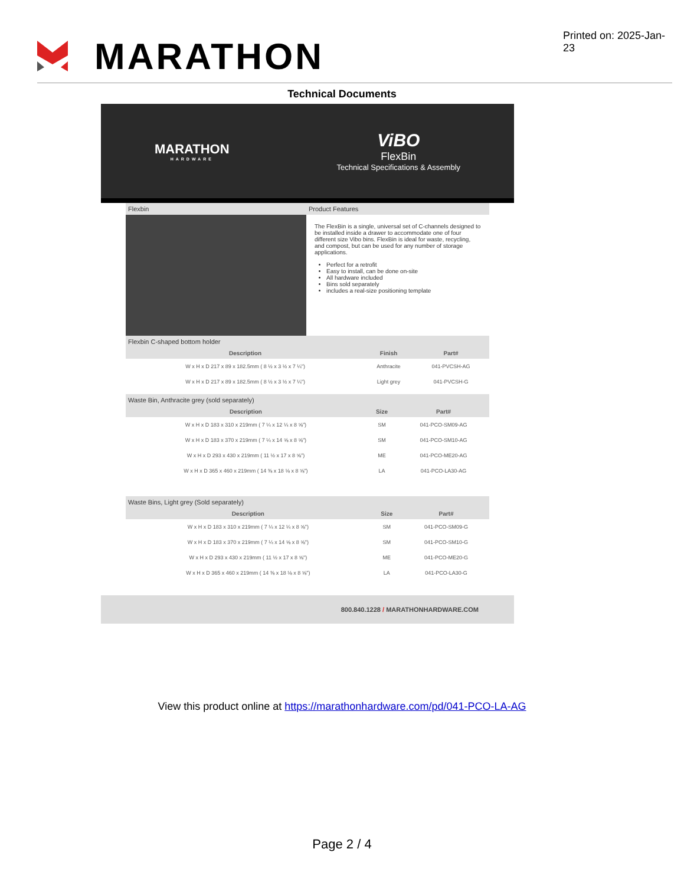MARATHON
Printed on: 2025-Jan-23
Technical Documents
MARATHON
HARDWARE
ViBO
FlexBin
Technical Specifications & Assembly
Flexbin Product Features
The FlexBin is a single, universal set of C-channels designed to be installed inside a drawer to accommodate one of four different size Vibo bins. FlexBin is ideal for waste, recycling, and compost, but can be used for any number of storage applications.
Perfect for a retrofit
Easy to install, can be done on-site
All hardware included
Bins sold separately
includes a real-size positioning template
Flexbin C-shaped bottom holder
| Description | Finish | Part# |
| --- | --- | --- |
| W x H x D 217 x 89 x 182.5mm ( 8 ½ x 3 ½ x 7 ¼") | Anthracite | 041-PVCSH-AG |
| W x H x D 217 x 89 x 182.5mm ( 8 ½ x 3 ½ x 7 ¼") | Light grey | 041-PVCSH-G |
Waste Bin, Anthracite grey (sold separately)
| Description | Size | Part# |
| --- | --- | --- |
| W x H x D 183 x 310 x 219mm ( 7 ¼ x 12 ¼ x 8 ⅝") | SM | 041-PCO-SM09-AG |
| W x H x D 183 x 370 x 219mm ( 7 ¼ x 14 ⅝ x 8 ⅝") | SM | 041-PCO-SM10-AG |
| W x H x D 293 x 430 x 219mm ( 11 ½ x 17 x 8 ⅝") | ME | 041-PCO-ME20-AG |
| W x H x D 365 x 460 x 219mm ( 14 ⅜ x 18 ⅛ x 8 ⅝") | LA | 041-PCO-LA30-AG |
Waste Bins, Light grey (Sold separately)
| Description | Size | Part# |
| --- | --- | --- |
| W x H x D 183 x 310 x 219mm ( 7 ¼ x 12 ¼ x 8 ⅝") | SM | 041-PCO-SM09-G |
| W x H x D 183 x 370 x 219mm ( 7 ¼ x 14 ⅝ x 8 ⅝") | SM | 041-PCO-SM10-G |
| W x H x D 293 x 430 x 219mm ( 11 ½ x 17 x 8 ⅝") | ME | 041-PCO-ME20-G |
| W x H x D 365 x 460 x 219mm ( 14 ⅜ x 18 ⅛ x 8 ⅝") | LA | 041-PCO-LA30-G |
800.840.1228 / MARATHONHARDWARE.COM
View this product online at https://marathonhardware.com/pd/041-PCO-LA-AG
Page 2 / 4